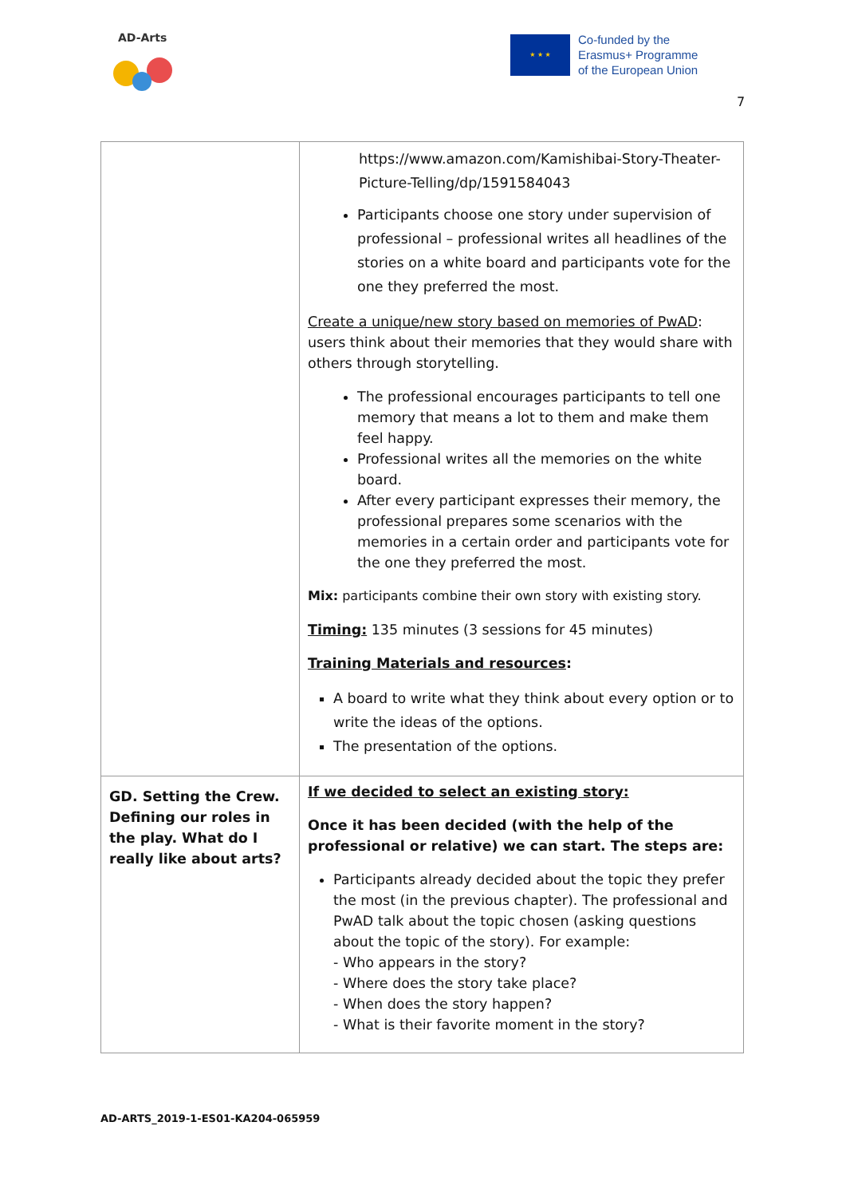AD-Arts
★ ★ ★
Co-funded by the
Erasmus+ Programme
of the European Union
7
| | https://www.amazon.com/Kamishibai-Story-Theater-Picture-Telling/dp/1591584043 Participants choose one story under supervision of professional – professional writes all headlines of the stories on a white board and participants vote for the one they preferred the most. Create a unique/new story based on memories of PwAD : users think about their memories that they would share with others through storytelling. The professional encourages participants to tell one memory that means a lot to them and make them feel happy. Professional writes all the memories on the white board. After every participant expresses their memory, the professional prepares some scenarios with the memories in a certain order and participants vote for the one they preferred the most. Mix: participants combine their own story with existing story. Timing: 135 minutes (3 sessions for 45 minutes) Training Materials and resources : A board to write what they think about every option or to write the ideas of the options. The presentation of the options. |
| GD. Setting the Crew. Defining our roles in the play. What do I really like about arts? | If we decided to select an existing story: Once it has been decided (with the help of the professional or relative) we can start. The steps are: Participants already decided about the topic they prefer the most (in the previous chapter). The professional and PwAD talk about the topic chosen (asking questions about the topic of the story). For example: - Who appears in the story? - Where does the story take place? - When does the story happen? - What is their favorite moment in the story? |
AD-ARTS_2019-1-ES01-KA204-065959